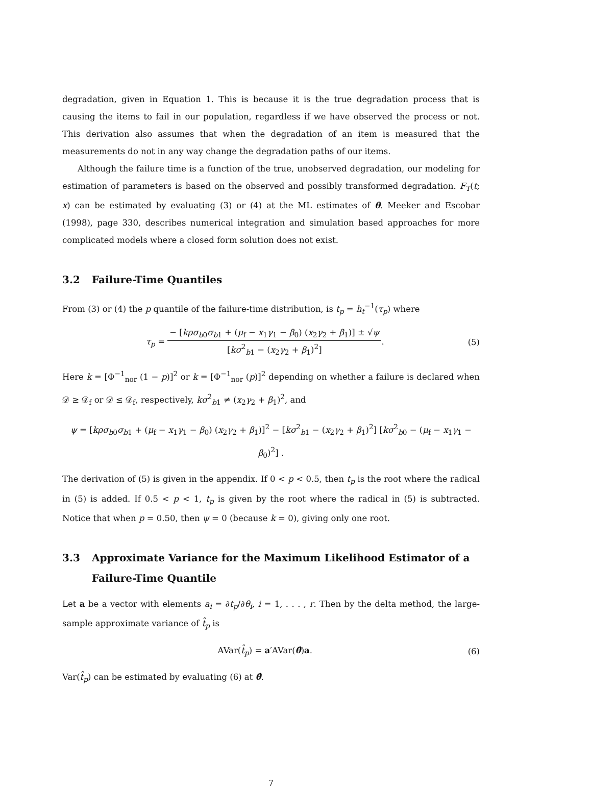degradation, given in Equation 1. This is because it is the true degradation process that is causing the items to fail in our population, regardless if we have observed the process or not. This derivation also assumes that when the degradation of an item is measured that the measurements do not in any way change the degradation paths of our items.
Although the failure time is a function of the true, unobserved degradation, our modeling for estimation of parameters is based on the observed and possibly transformed degradation. F<sub>T</sub>(t; x) can be estimated by evaluating (3) or (4) at the ML estimates of θ. Meeker and Escobar (1998), page 330, describes numerical integration and simulation based approaches for more complicated models where a closed form solution does not exist.
3.2 Failure-Time Quantiles
From (3) or (4) the p quantile of the failure-time distribution, is t<sub>p</sub> = h<sub>t</sub><sup>−1</sup>(τ<sub>p</sub>) where
τ<sub>p</sub> =
− [kρσ<sub>b0</sub>σ<sub>b1</sub> + (μ<sub>f</sub> − x<sub>1</sub>γ<sub>1</sub> − β<sub>0</sub>) (x<sub>2</sub>γ<sub>2</sub> + β<sub>1</sub>)] ± √ψ
[kσ<sup>2</sup><sub>b1</sub> − (x<sub>2</sub>γ<sub>2</sub> + β<sub>1</sub>)<sup>2</sup>]
.
(5)
Here k = [Φ<sup>−1</sup><sub>nor</sub> (1 − p)]<sup>2</sup> or k = [Φ<sup>−1</sup><sub>nor</sub> (p)]<sup>2</sup> depending on whether a failure is declared when 𝒟 ≥ 𝒟<sub>f</sub> or 𝒟 ≤ 𝒟<sub>f</sub>, respectively, kσ<sup>2</sup><sub>b1</sub> ≠ (x<sub>2</sub>γ<sub>2</sub> + β<sub>1</sub>)<sup>2</sup>, and
ψ = [kρσ<sub>b0</sub>σ<sub>b1</sub> + (μ<sub>f</sub> − x<sub>1</sub>γ<sub>1</sub> − β<sub>0</sub>) (x<sub>2</sub>γ<sub>2</sub> + β<sub>1</sub>)]<sup>2</sup> − [kσ<sup>2</sup><sub>b1</sub> − (x<sub>2</sub>γ<sub>2</sub> + β<sub>1</sub>)<sup>2</sup>] [kσ<sup>2</sup><sub>b0</sub> − (μ<sub>f</sub> − x<sub>1</sub>γ<sub>1</sub> − β<sub>0</sub>)<sup>2</sup>] .
The derivation of (5) is given in the appendix. If 0 < p < 0.5, then t<sub>p</sub> is the root where the radical in (5) is added. If 0.5 < p < 1, t<sub>p</sub> is given by the root where the radical in (5) is subtracted. Notice that when p = 0.50, then ψ = 0 (because k = 0), giving only one root.
3.3 Approximate Variance for the Maximum Likelihood Estimator of a Failure-Time Quantile
Let a be a vector with elements a<sub>i</sub> = ∂t<sub>p</sub>/∂θ<sub>i</sub>, i = 1, . . . , r. Then by the delta method, the large-sample approximate variance of t̂<sub>p</sub> is
AVar(t̂<sub>p</sub>) = a′AVar(θ̂)a. (6)
Var(t̂<sub>p</sub>) can be estimated by evaluating (6) at θ̂.
7